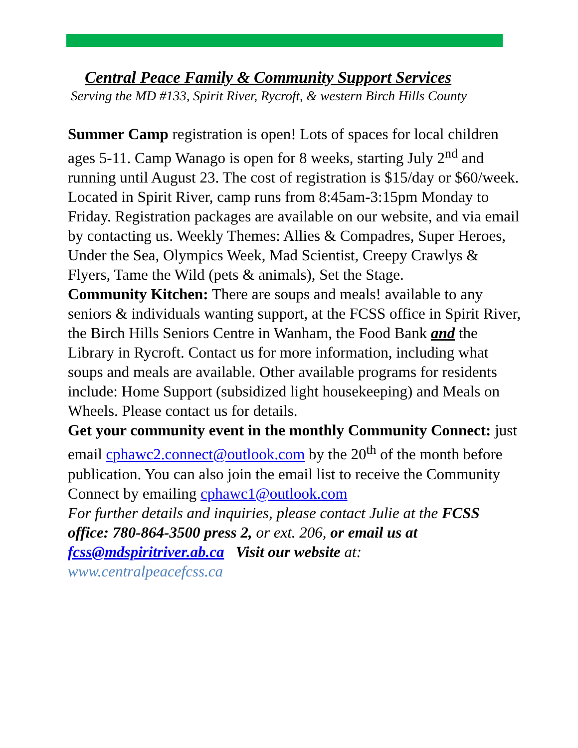Central Peace Family & Community Support Services
Serving the MD #133, Spirit River, Rycroft, & western Birch Hills County
Summer Camp registration is open! Lots of spaces for local children ages 5-11. Camp Wanago is open for 8 weeks, starting July 2<sup>nd</sup> and running until August 23. The cost of registration is $15/day or $60/week. Located in Spirit River, camp runs from 8:45am-3:15pm Monday to Friday. Registration packages are available on our website, and via email by contacting us. Weekly Themes: Allies & Compadres, Super Heroes, Under the Sea, Olympics Week, Mad Scientist, Creepy Crawlys & Flyers, Tame the Wild (pets & animals), Set the Stage.
Community Kitchen: There are soups and meals! available to any seniors & individuals wanting support, at the FCSS office in Spirit River, the Birch Hills Seniors Centre in Wanham, the Food Bank and the Library in Rycroft. Contact us for more information, including what soups and meals are available. Other available programs for residents include: Home Support (subsidized light housekeeping) and Meals on Wheels. Please contact us for details.
Get your community event in the monthly Community Connect: just email cphawc2.connect@outlook.com by the 20<sup>th</sup> of the month before publication. You can also join the email list to receive the Community Connect by emailing cphawc1@outlook.com
For further details and inquiries, please contact Julie at the FCSS office: 780-864-3500 press 2, or ext. 206, or email us at fcss@mdspiritriver.ab.ca Visit our website at:
www.centralpeacefcss.ca